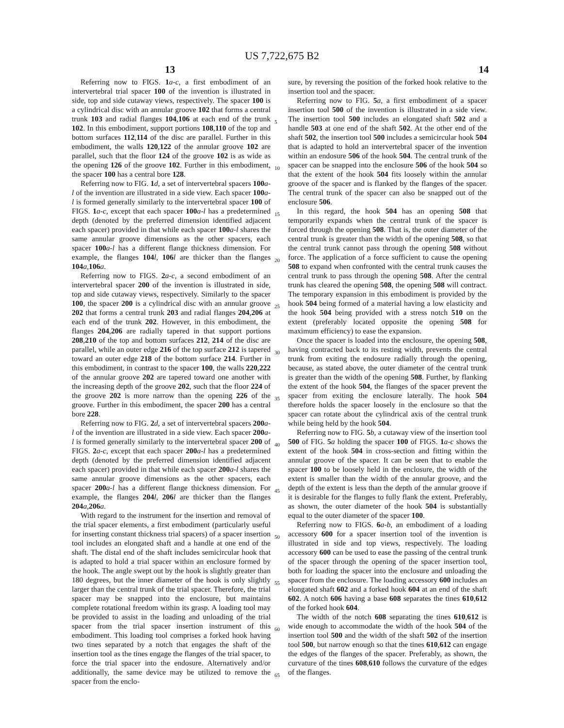US 7,722,675 B2
13 14
Referring now to FIGS. 1 a-c, a first embodiment of an intervertebral trial spacer 100 of the invention is illustrated in side, top and side cutaway views, respectively. The spacer 100 is a cylindrical disc with an annular groove 102 that forms a central trunk 103 and radial flanges 104,106 at each end of the trunk 102. In this embodiment, support portions 108,110 of the top and bottom surfaces 112,114 of the disc are parallel. Further in this embodiment, the walls 120,122 of the annular groove 102 are parallel, such that the floor 124 of the groove 102 is as wide as the opening 126 of the groove 102. Further in this embodiment, the spacer 100 has a central bore 128.
Referring now to FIG. 1 d, a set of intervertebral spacers 100 a-l of the invention are illustrated in a side view. Each spacer 100 a-l is formed generally similarly to the intervertebral spacer 100 of FIGS. 1 a-c, except that each spacer 100 a-l has a predetermined depth (denoted by the preferred dimension identified adjacent each spacer) provided in that while each spacer 100 a-l shares the same annular groove dimensions as the other spacers, each spacer 100 a-l has a different flange thickness dimension. For example, the flanges 104 l, 106 l are thicker than the flanges 104 a,106 a.
Referring now to FIGS. 2 a-c, a second embodiment of an intervertebral spacer 200 of the invention is illustrated in side, top and side cutaway views, respectively. Similarly to the spacer 100, the spacer 200 is a cylindrical disc with an annular groove 202 that forms a central trunk 203 and radial flanges 204,206 at each end of the trunk 202. However, in this embodiment, the flanges 204,206 are radially tapered in that support portions 208,210 of the top and bottom surfaces 212, 214 of the disc are parallel, while an outer edge 216 of the top surface 212 is tapered toward an outer edge 218 of the bottom surface 214. Further in this embodiment, in contrast to the spacer 100, the walls 220,222 of the annular groove 202 are tapered toward one another with the increasing depth of the groove 202, such that the floor 224 of the groove 202 is more narrow than the opening 226 of the groove. Further in this embodiment, the spacer 200 has a central bore 228.
Referring now to FIG. 2 d, a set of intervertebral spacers 200 a-l of the invention are illustrated in a side view. Each spacer 200 a-l is formed generally similarly to the intervertebral spacer 200 of FIGS. 2 a-c, except that each spacer 200 a-l has a predetermined depth (denoted by the preferred dimension identified adjacent each spacer) provided in that while each spacer 200 a-l shares the same annular groove dimensions as the other spacers, each spacer 200 a-l has a different flange thickness dimension. For example, the flanges 204 l, 206 l are thicker than the flanges 204 a,206 a.
With regard to the instrument for the insertion and removal of the trial spacer elements, a first embodiment (particularly useful for inserting constant thickness trial spacers) of a spacer insertion tool includes an elongated shaft and a handle at one end of the shaft. The distal end of the shaft includes semicircular hook that is adapted to hold a trial spacer within an enclosure formed by the hook. The angle swept out by the hook is slightly greater than 180 degrees, but the inner diameter of the hook is only slightly larger than the central trunk of the trial spacer. Therefore, the trial spacer may be snapped into the enclosure, but maintains complete rotational freedom within its grasp. A loading tool may be provided to assist in the loading and unloading of the trial spacer from the trial spacer insertion instrument of this embodiment. This loading tool comprises a forked hook having two tines separated by a notch that engages the shaft of the insertion tool as the tines engage the flanges of the trial spacer, to force the trial spacer into the endosure. Alternatively and/or additionally, the same device may be utilized to remove the spacer from the enclo-
5
10
15
20
25
30
35
40
45
50
55
60
65
sure, by reversing the position of the forked hook relative to the insertion tool and the spacer.
Referring now to FIG. 5 a, a first embodiment of a spacer insertion tool 500 of the invention is illustrated in a side view. The insertion tool 500 includes an elongated shaft 502 and a handle 503 at one end of the shaft 502. At the other end of the shaft 502, the insertion tool 500 includes a semicircular hook 504 that is adapted to hold an intervertebral spacer of the invention within an endosure 506 of the hook 504. The central trunk of the spacer can be snapped into the enclosure 506 of the hook 504 so that the extent of the hook 504 fits loosely within the annular groove of the spacer and is flanked by the flanges of the spacer. The central trunk of the spacer can also be snapped out of the enclosure 506.
In this regard, the hook 504 has an opening 508 that temporarily expands when the central trunk of the spacer is forced through the opening 508. That is, the outer diameter of the central trunk is greater than the width of the opening 508, so that the central trunk cannot pass through the opening 508 without force. The application of a force sufficient to cause the opening 508 to expand when confronted with the central trunk causes the central trunk to pass through the opening 508. After the central trunk has cleared the opening 508, the opening 508 will contract. The temporary expansion in this embodiment is provided by the hook 504 being formed of a material having a low elasticity and the hook 504 being provided with a stress notch 510 on the extent (preferably located opposite the opening 508 for maximum efficiency) to ease the expansion.
Once the spacer is loaded into the enclosure, the opening 508, having contracted back to its resting width, prevents the central trunk from exiting the endosure radially through the opening, because, as stated above, the outer diameter of the central trunk is greater than the width of the opening 508. Further, by flanking the extent of the hook 504, the flanges of the spacer prevent the spacer from exiting the enclosure laterally. The hook 504 therefore holds the spacer loosely in the enclosure so that the spacer can rotate about the cylindrical axis of the central trunk while being held by the hook 504.
Referring now to FIG. 5 b, a cutaway view of the insertion tool 500 of FIG. 5 a holding the spacer 100 of FIGS. 1 a-c shows the extent of the hook 504 in cross-section and fitting within the annular groove of the spacer. It can be seen that to enable the spacer 100 to be loosely held in the enclosure, the width of the extent is smaller than the width of the annular groove, and the depth of the extent is less than the depth of the annular groove if it is desirable for the flanges to fully flank the extent. Preferably, as shown, the outer diameter of the hook 504 is substantially equal to the outer diameter of the spacer 100.
Referring now to FIGS. 6 a-b, an embodiment of a loading accessory 600 for a spacer insertion tool of the invention is illustrated in side and top views, respectively. The loading accessory 600 can be used to ease the passing of the central trunk of the spacer through the opening of the spacer insertion tool, both for loading the spacer into the enclosure and unloading the spacer from the enclosure. The loading accessory 600 includes an elongated shaft 602 and a forked hook 604 at an end of the shaft 602. A notch 606 having a base 608 separates the tines 610,612 of the forked hook 604.
The width of the notch 608 separating the tines 610,612 is wide enough to accommodate the width of the hook 504 of the insertion tool 500 and the width of the shaft 502 of the insertion tool 500, but narrow enough so that the tines 610,612 can engage the edges of the flanges of the spacer. Preferably, as shown, the curvature of the tines 608,610 follows the curvature of the edges of the flanges.